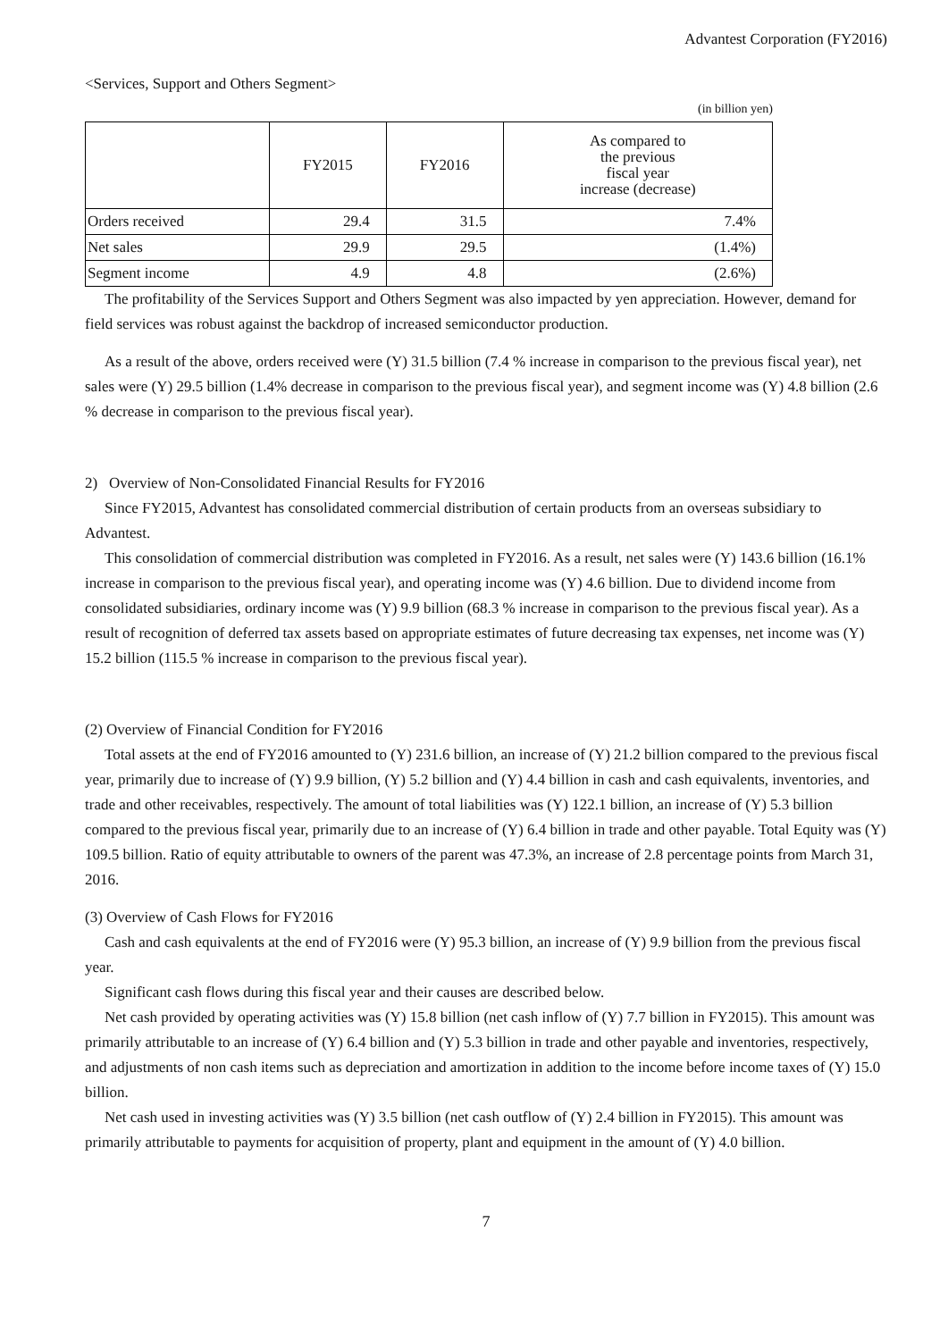Advantest Corporation (FY2016)
<Services, Support and Others Segment>
(in billion yen)
| | FY2015 | FY2016 | As compared to the previous fiscal year increase (decrease) |
| --- | --- | --- | --- |
| Orders received | 29.4 | 31.5 | 7.4% |
| Net sales | 29.9 | 29.5 | (1.4%) |
| Segment income | 4.9 | 4.8 | (2.6%) |
The profitability of the Services Support and Others Segment was also impacted by yen appreciation. However, demand for field services was robust against the backdrop of increased semiconductor production.
As a result of the above, orders received were (Y) 31.5 billion (7.4 % increase in comparison to the previous fiscal year), net sales were (Y) 29.5 billion (1.4% decrease in comparison to the previous fiscal year), and segment income was (Y) 4.8 billion (2.6 % decrease in comparison to the previous fiscal year).
2) Overview of Non-Consolidated Financial Results for FY2016
Since FY2015, Advantest has consolidated commercial distribution of certain products from an overseas subsidiary to Advantest.
This consolidation of commercial distribution was completed in FY2016. As a result, net sales were (Y) 143.6 billion (16.1% increase in comparison to the previous fiscal year), and operating income was (Y) 4.6 billion. Due to dividend income from consolidated subsidiaries, ordinary income was (Y) 9.9 billion (68.3 % increase in comparison to the previous fiscal year). As a result of recognition of deferred tax assets based on appropriate estimates of future decreasing tax expenses, net income was (Y) 15.2 billion (115.5 % increase in comparison to the previous fiscal year).
(2) Overview of Financial Condition for FY2016
Total assets at the end of FY2016 amounted to (Y) 231.6 billion, an increase of (Y) 21.2 billion compared to the previous fiscal year, primarily due to increase of (Y) 9.9 billion, (Y) 5.2 billion and (Y) 4.4 billion in cash and cash equivalents, inventories, and trade and other receivables, respectively. The amount of total liabilities was (Y) 122.1 billion, an increase of (Y) 5.3 billion compared to the previous fiscal year, primarily due to an increase of (Y) 6.4 billion in trade and other payable. Total Equity was (Y) 109.5 billion. Ratio of equity attributable to owners of the parent was 47.3%, an increase of 2.8 percentage points from March 31, 2016.
(3) Overview of Cash Flows for FY2016
Cash and cash equivalents at the end of FY2016 were (Y) 95.3 billion, an increase of (Y) 9.9 billion from the previous fiscal year.
Significant cash flows during this fiscal year and their causes are described below.
Net cash provided by operating activities was (Y) 15.8 billion (net cash inflow of (Y) 7.7 billion in FY2015). This amount was primarily attributable to an increase of (Y) 6.4 billion and (Y) 5.3 billion in trade and other payable and inventories, respectively, and adjustments of non cash items such as depreciation and amortization in addition to the income before income taxes of (Y) 15.0 billion.
Net cash used in investing activities was (Y) 3.5 billion (net cash outflow of (Y) 2.4 billion in FY2015). This amount was primarily attributable to payments for acquisition of property, plant and equipment in the amount of (Y) 4.0 billion.
7